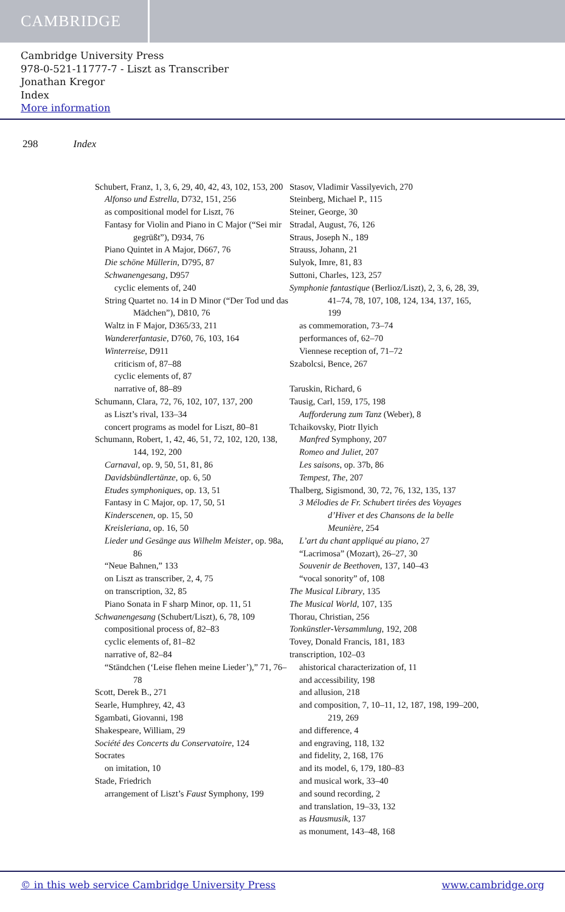CAMBRIDGE
Cambridge University Press
978-0-521-11777-7 - Liszt as Transcriber
Jonathan Kregor
Index
More information
298 Index
Schubert, Franz, 1, 3, 6, 29, 40, 42, 43, 102, 153, 200
Alfonso und Estrella, D732, 151, 256
as compositional model for Liszt, 76
Fantasy for Violin and Piano in C Major (“Sei mir gegrüßt”), D934, 76
Piano Quintet in A Major, D667, 76
Die schöne Müllerin, D795, 87
Schwanengesang, D957
cyclic elements of, 240
String Quartet no. 14 in D Minor (“Der Tod und das Mädchen”), D810, 76
Waltz in F Major, D365/33, 211
Wandererfantasie, D760, 76, 103, 164
Winterreise, D911
criticism of, 87–88
cyclic elements of, 87
narrative of, 88–89
Schumann, Clara, 72, 76, 102, 107, 137, 200
as Liszt’s rival, 133–34
concert programs as model for Liszt, 80–81
Schumann, Robert, 1, 42, 46, 51, 72, 102, 120, 138, 144, 192, 200
Carnaval, op. 9, 50, 51, 81, 86
Davidsbündlertänze, op. 6, 50
Etudes symphoniques, op. 13, 51
Fantasy in C Major, op. 17, 50, 51
Kinderscenen, op. 15, 50
Kreisleriana, op. 16, 50
Lieder und Gesänge aus Wilhelm Meister, op. 98a, 86
“Neue Bahnen,” 133
on Liszt as transcriber, 2, 4, 75
on transcription, 32, 85
Piano Sonata in F sharp Minor, op. 11, 51
Schwanengesang (Schubert/Liszt), 6, 78, 109
compositional process of, 82–83
cyclic elements of, 81–82
narrative of, 82–84
“Ständchen (‘Leise flehen meine Lieder’),” 71, 76–78
Scott, Derek B., 271
Searle, Humphrey, 42, 43
Sgambati, Giovanni, 198
Shakespeare, William, 29
Société des Concerts du Conservatoire, 124
Socrates
on imitation, 10
Stade, Friedrich
arrangement of Liszt’s Faust Symphony, 199
Stasov, Vladimir Vassilyevich, 270
Steinberg, Michael P., 115
Steiner, George, 30
Stradal, August, 76, 126
Straus, Joseph N., 189
Strauss, Johann, 21
Sulyok, Imre, 81, 83
Suttoni, Charles, 123, 257
Symphonie fantastique (Berlioz/Liszt), 2, 3, 6, 28, 39, 41–74, 78, 107, 108, 124, 134, 137, 165, 199
as commemoration, 73–74
performances of, 62–70
Viennese reception of, 71–72
Szabolcsi, Bence, 267
Taruskin, Richard, 6
Tausig, Carl, 159, 175, 198
Aufforderung zum Tanz (Weber), 8
Tchaikovsky, Piotr Ilyich
Manfred Symphony, 207
Romeo and Juliet, 207
Les saisons, op. 37b, 86
Tempest, The, 207
Thalberg, Sigismond, 30, 72, 76, 132, 135, 137
3 Mélodies de Fr. Schubert tirées des Voyages d’Hiver et des Chansons de la belle Meunière, 254
L’art du chant appliqué au piano, 27
“Lacrimosa” (Mozart), 26–27, 30
Souvenir de Beethoven, 137, 140–43
“vocal sonority” of, 108
The Musical Library, 135
The Musical World, 107, 135
Thorau, Christian, 256
Tonkünstler-Versammlung, 192, 208
Tovey, Donald Francis, 181, 183
transcription, 102–03
ahistorical characterization of, 11
and accessibility, 198
and allusion, 218
and composition, 7, 10–11, 12, 187, 198, 199–200, 219, 269
and difference, 4
and engraving, 118, 132
and fidelity, 2, 168, 176
and its model, 6, 179, 180–83
and musical work, 33–40
and sound recording, 2
and translation, 19–33, 132
as Hausmusik, 137
as monument, 143–48, 168
© in this web service Cambridge University Press www.cambridge.org